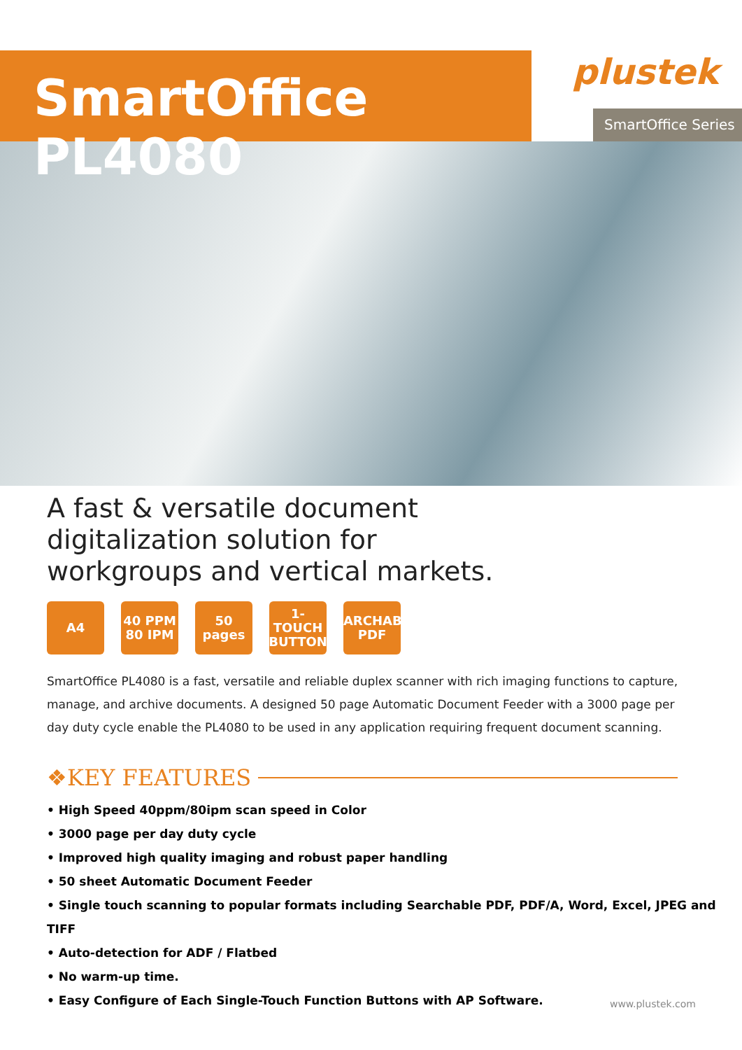SmartOffice PL4080
plustek
SmartOffice Series
A fast & versatile document digitalization solution for workgroups and vertical markets.
A4 40 PPM
80 IPM
50 pages
1-TOUCH BUTTON
SEARCHABLE PDF
SmartOffice PL4080 is a fast, versatile and reliable duplex scanner with rich imaging functions to capture, manage, and archive documents. A designed 50 page Automatic Document Feeder with a 3000 page per day duty cycle enable the PL4080 to be used in any application requiring frequent document scanning.
❖KEY FEATURES
• High Speed 40ppm/80ipm scan speed in Color
• 3000 page per day duty cycle
• Improved high quality imaging and robust paper handling
• 50 sheet Automatic Document Feeder
• Single touch scanning to popular formats including Searchable PDF, PDF/A, Word, Excel, JPEG and TIFF
• Auto-detection for ADF / Flatbed
• No warm-up time.
• Easy Configure of Each Single-Touch Function Buttons with AP Software.
www.plustek.com